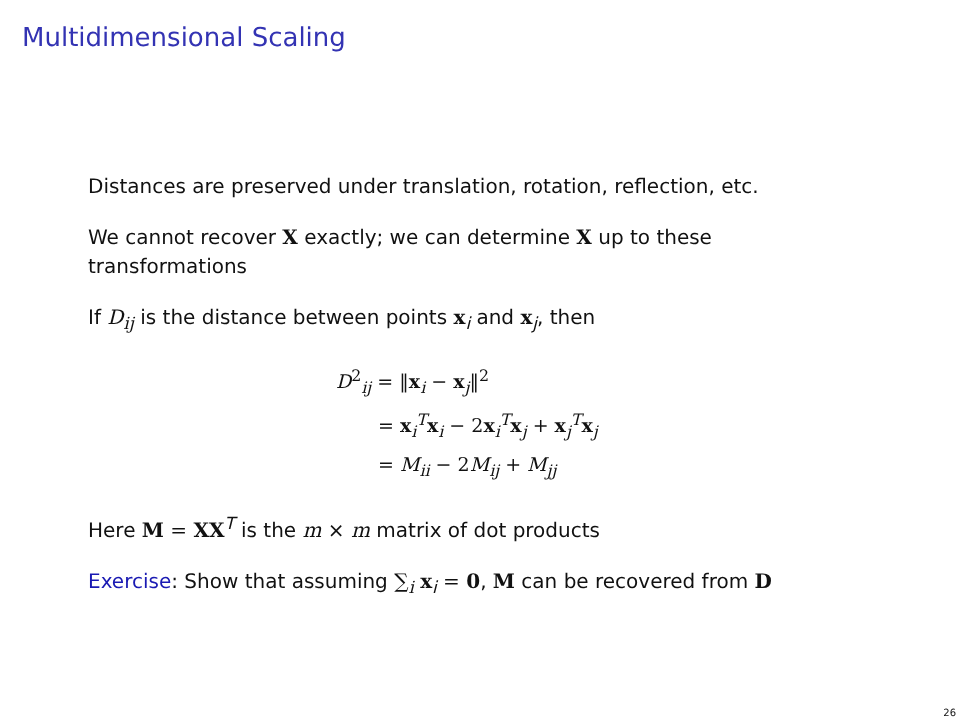Multidimensional Scaling
Distances are preserved under translation, rotation, reflection, etc.
We cannot recover X exactly; we can determine X up to these transformations
If D<sub>ij</sub> is the distance between points x<sub>i</sub> and x<sub>j</sub>, then
D<sup>2</sup><sub>ij</sub> = ‖x<sub>i</sub> − x<sub>j</sub>‖<sup>2</sup>
= x<sub>i</sub><sup>T</sup>x<sub>i</sub> − 2x<sub>i</sub><sup>T</sup>x<sub>j</sub> + x<sub>j</sub><sup>T</sup>x<sub>j</sub>
= M<sub>ii</sub> − 2M<sub>ij</sub> + M<sub>jj</sub>
Here M = XX<sup>T</sup> is the m × m matrix of dot products
Exercise: Show that assuming ∑<sub>i</sub> x<sub>i</sub> = 0, M can be recovered from D
26